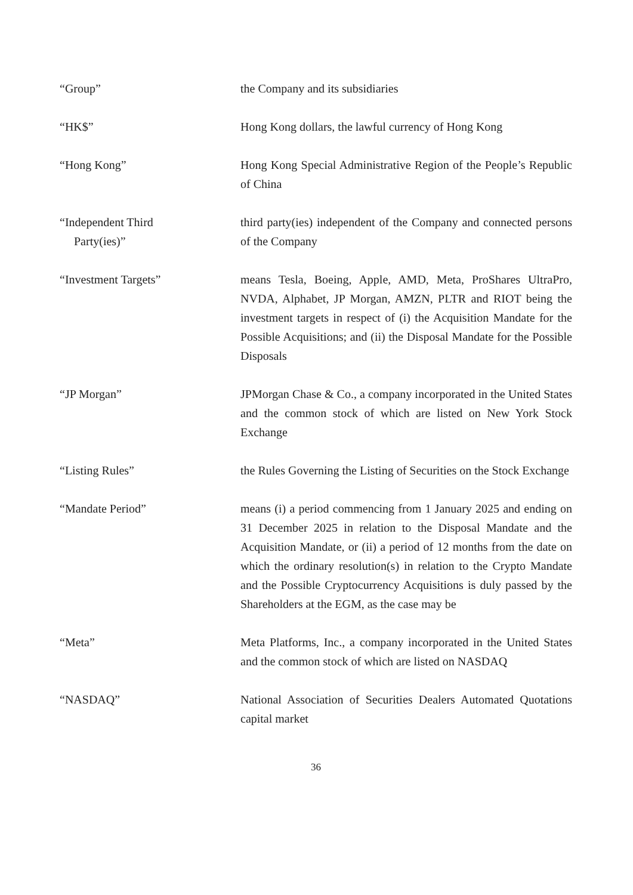“Group” the Company and its subsidiaries
“HK$” Hong Kong dollars, the lawful currency of Hong Kong
“Hong Kong” Hong Kong Special Administrative Region of the People’s Republic of China
“Independent Third
Party(ies)”
third party(ies) independent of the Company and connected persons of the Company
“Investment Targets” means Tesla, Boeing, Apple, AMD, Meta, ProShares UltraPro, NVDA, Alphabet, JP Morgan, AMZN, PLTR and RIOT being the investment targets in respect of (i) the Acquisition Mandate for the Possible Acquisitions; and (ii) the Disposal Mandate for the Possible Disposals
“JP Morgan” JPMorgan Chase & Co., a company incorporated in the United States and the common stock of which are listed on New York Stock Exchange
“Listing Rules” the Rules Governing the Listing of Securities on the Stock Exchange
“Mandate Period” means (i) a period commencing from 1 January 2025 and ending on 31 December 2025 in relation to the Disposal Mandate and the Acquisition Mandate, or (ii) a period of 12 months from the date on which the ordinary resolution(s) in relation to the Crypto Mandate and the Possible Cryptocurrency Acquisitions is duly passed by the Shareholders at the EGM, as the case may be
“Meta” Meta Platforms, Inc., a company incorporated in the United States and the common stock of which are listed on NASDAQ
“NASDAQ” National Association of Securities Dealers Automated Quotations capital market
36